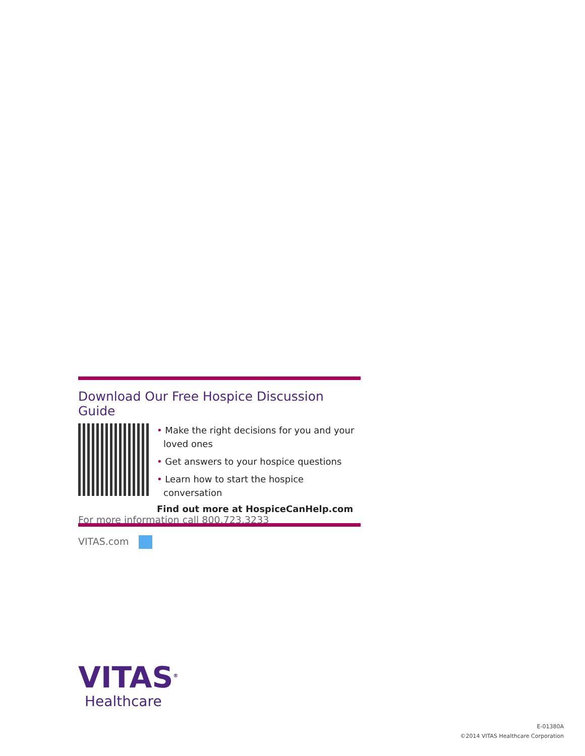Download Our Free Hospice Discussion Guide
• Make the right decisions for you and your loved ones
• Get answers to your hospice questions
• Learn how to start the hospice conversation
Find out more at HospiceCanHelp.com
For more information call 800.723.3233
VITAS.com
VITAS<sup>®</sup>
Healthcare
E-01380A
©2014 VITAS Healthcare Corporation